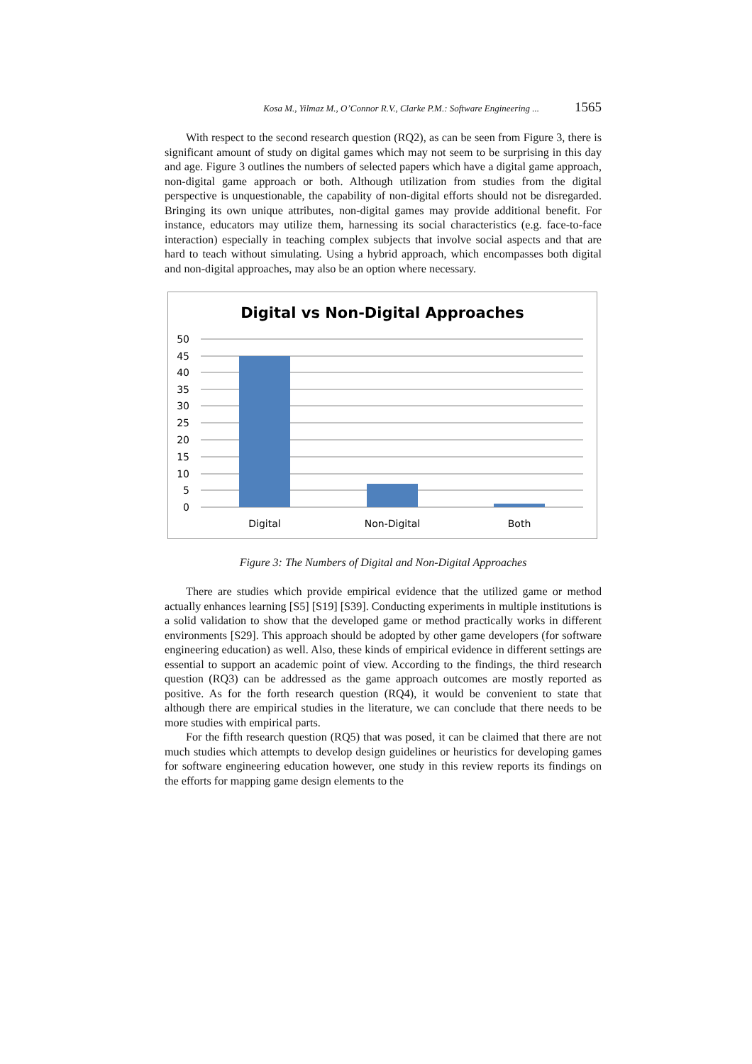Kosa M., Yilmaz M., O’Connor R.V., Clarke P.M.: Software Engineering ... 1565
With respect to the second research question (RQ2), as can be seen from Figure 3, there is significant amount of study on digital games which may not seem to be surprising in this day and age. Figure 3 outlines the numbers of selected papers which have a digital game approach, non-digital game approach or both. Although utilization from studies from the digital perspective is unquestionable, the capability of non-digital efforts should not be disregarded. Bringing its own unique attributes, non-digital games may provide additional benefit. For instance, educators may utilize them, harnessing its social characteristics (e.g. face-to-face interaction) especially in teaching complex subjects that involve social aspects and that are hard to teach without simulating. Using a hybrid approach, which encompasses both digital and non-digital approaches, may also be an option where necessary.
Digital vs Non-Digital Approaches
50
45
40
35
30
25
20
15
10
5
0
Digital
Non-Digital
Both
Figure 3: The Numbers of Digital and Non-Digital Approaches
There are studies which provide empirical evidence that the utilized game or method actually enhances learning [S5] [S19] [S39]. Conducting experiments in multiple institutions is a solid validation to show that the developed game or method practically works in different environments [S29]. This approach should be adopted by other game developers (for software engineering education) as well. Also, these kinds of empirical evidence in different settings are essential to support an academic point of view. According to the findings, the third research question (RQ3) can be addressed as the game approach outcomes are mostly reported as positive. As for the forth research question (RQ4), it would be convenient to state that although there are empirical studies in the literature, we can conclude that there needs to be more studies with empirical parts.
For the fifth research question (RQ5) that was posed, it can be claimed that there are not much studies which attempts to develop design guidelines or heuristics for developing games for software engineering education however, one study in this review reports its findings on the efforts for mapping game design elements to the